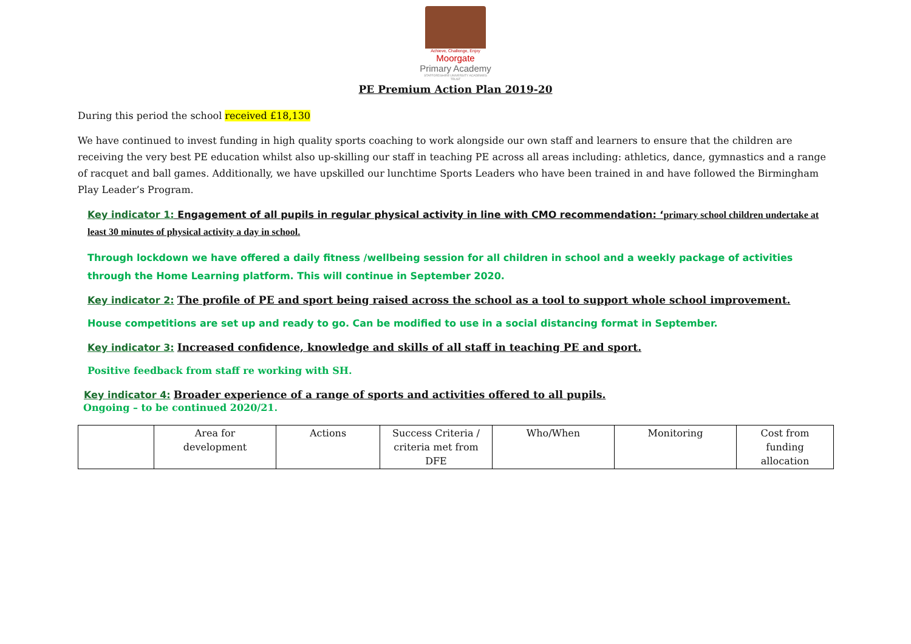Achieve, Challenge, Enjoy
Moorgate
Primary Academy
STAFFORDSHIRE UNIVERSITY ACADEMIES TRUST
PE Premium Action Plan 2019-20
During this period the school received £18,130
We have continued to invest funding in high quality sports coaching to work alongside our own staff and learners to ensure that the children are receiving the very best PE education whilst also up-skilling our staff in teaching PE across all areas including: athletics, dance, gymnastics and a range of racquet and ball games. Additionally, we have upskilled our lunchtime Sports Leaders who have been trained in and have followed the Birmingham Play Leader’s Program.
Key indicator 1: Engagement of all pupils in regular physical activity in line with CMO recommendation: ‘primary school children undertake at least 30 minutes of physical activity a day in school.
Through lockdown we have offered a daily fitness /wellbeing session for all children in school and a weekly package of activities through the Home Learning platform. This will continue in September 2020.
Key indicator 2: The profile of PE and sport being raised across the school as a tool to support whole school improvement.
House competitions are set up and ready to go. Can be modified to use in a social distancing format in September.
Key indicator 3: Increased confidence, knowledge and skills of all staff in teaching PE and sport.
Positive feedback from staff re working with SH.
Key indicator 4: Broader experience of a range of sports and activities offered to all pupils.
Ongoing – to be continued 2020/21.
| | Area for development | Actions | Success Criteria / criteria met from DFE | Who/When | Monitoring | Cost from funding allocation |